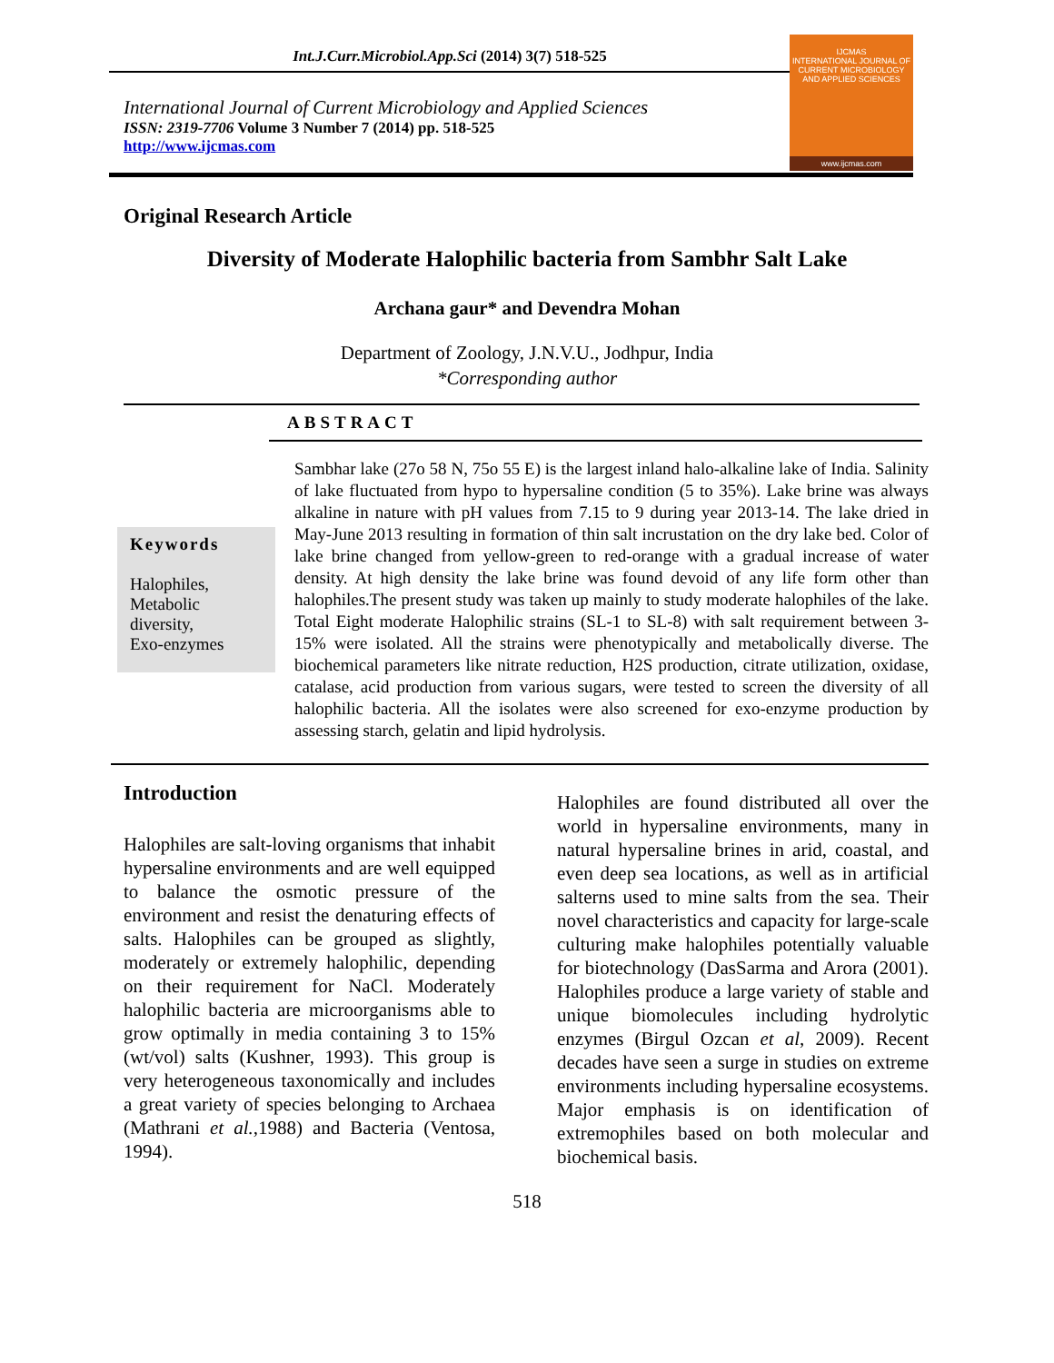Int.J.Curr.Microbiol.App.Sci (2014) 3(7) 518-525
International Journal of Current Microbiology and Applied Sciences
ISSN: 2319-7706 Volume 3 Number 7 (2014) pp. 518-525
http://www.ijcmas.com
IJCMAS
INTERNATIONAL JOURNAL OF CURRENT MICROBIOLOGY AND APPLIED SCIENCES
www.ijcmas.com
Original Research Article
Diversity of Moderate Halophilic bacteria from Sambhr Salt Lake
Archana gaur* and Devendra Mohan
Department of Zoology, J.N.V.U., Jodhpur, India
*Corresponding author
ABSTRACT
Keywords
Halophiles,
Metabolic
diversity,
Exo-enzymes
Sambhar lake (27o 58 N, 75o 55 E) is the largest inland halo-alkaline lake of India. Salinity of lake fluctuated from hypo to hypersaline condition (5 to 35%). Lake brine was always alkaline in nature with pH values from 7.15 to 9 during year 2013-14. The lake dried in May-June 2013 resulting in formation of thin salt incrustation on the dry lake bed. Color of lake brine changed from yellow-green to red-orange with a gradual increase of water density. At high density the lake brine was found devoid of any life form other than halophiles.The present study was taken up mainly to study moderate halophiles of the lake. Total Eight moderate Halophilic strains (SL-1 to SL-8) with salt requirement between 3-15% were isolated. All the strains were phenotypically and metabolically diverse. The biochemical parameters like nitrate reduction, H2S production, citrate utilization, oxidase, catalase, acid production from various sugars, were tested to screen the diversity of all halophilic bacteria. All the isolates were also screened for exo-enzyme production by assessing starch, gelatin and lipid hydrolysis.
Introduction
Halophiles are salt-loving organisms that inhabit hypersaline environments and are well equipped to balance the osmotic pressure of the environment and resist the denaturing effects of salts. Halophiles can be grouped as slightly, moderately or extremely halophilic, depending on their requirement for NaCl. Moderately halophilic bacteria are microorganisms able to grow optimally in media containing 3 to 15% (wt/vol) salts (Kushner, 1993). This group is very heterogeneous taxonomically and includes a great variety of species belonging to Archaea (Mathrani et al.,1988) and Bacteria (Ventosa, 1994).
Halophiles are found distributed all over the world in hypersaline environments, many in natural hypersaline brines in arid, coastal, and even deep sea locations, as well as in artificial salterns used to mine salts from the sea. Their novel characteristics and capacity for large-scale culturing make halophiles potentially valuable for biotechnology (DasSarma and Arora (2001). Halophiles produce a large variety of stable and unique biomolecules including hydrolytic enzymes (Birgul Ozcan et al, 2009). Recent decades have seen a surge in studies on extreme environments including hypersaline ecosystems. Major emphasis is on identification of extremophiles based on both molecular and biochemical basis.
518